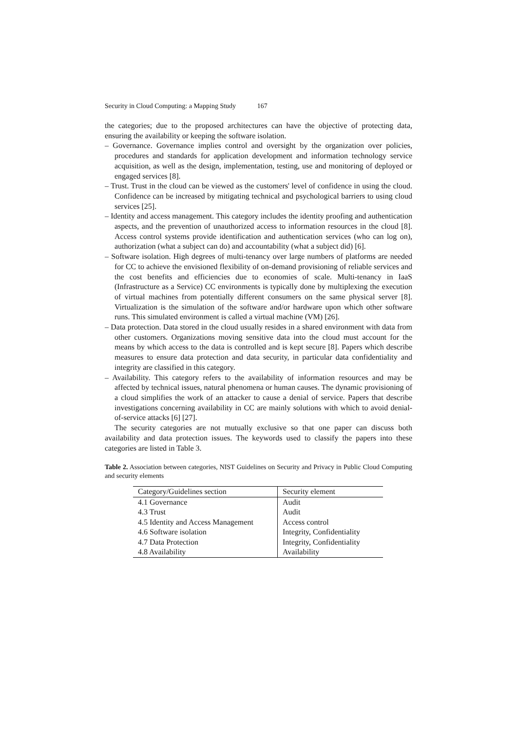Security in Cloud Computing: a Mapping Study 167
the categories; due to the proposed architectures can have the objective of protecting data, ensuring the availability or keeping the software isolation.
– Governance. Governance implies control and oversight by the organization over policies, procedures and standards for application development and information technology service acquisition, as well as the design, implementation, testing, use and monitoring of deployed or engaged services [8].
– Trust. Trust in the cloud can be viewed as the customers' level of confidence in using the cloud. Confidence can be increased by mitigating technical and psychological barriers to using cloud services [25].
– Identity and access management. This category includes the identity proofing and authentication aspects, and the prevention of unauthorized access to information resources in the cloud [8]. Access control systems provide identification and authentication services (who can log on), authorization (what a subject can do) and accountability (what a subject did) [6].
– Software isolation. High degrees of multi-tenancy over large numbers of platforms are needed for CC to achieve the envisioned flexibility of on-demand provisioning of reliable services and the cost benefits and efficiencies due to economies of scale. Multi-tenancy in IaaS (Infrastructure as a Service) CC environments is typically done by multiplexing the execution of virtual machines from potentially different consumers on the same physical server [8]. Virtualization is the simulation of the software and/or hardware upon which other software runs. This simulated environment is called a virtual machine (VM) [26].
– Data protection. Data stored in the cloud usually resides in a shared environment with data from other customers. Organizations moving sensitive data into the cloud must account for the means by which access to the data is controlled and is kept secure [8]. Papers which describe measures to ensure data protection and data security, in particular data confidentiality and integrity are classified in this category.
– Availability. This category refers to the availability of information resources and may be affected by technical issues, natural phenomena or human causes. The dynamic provisioning of a cloud simplifies the work of an attacker to cause a denial of service. Papers that describe investigations concerning availability in CC are mainly solutions with which to avoid denial-of-service attacks [6] [27].
The security categories are not mutually exclusive so that one paper can discuss both availability and data protection issues. The keywords used to classify the papers into these categories are listed in Table 3.
Table 2. Association between categories, NIST Guidelines on Security and Privacy in Public Cloud Computing and security elements
| Category/Guidelines section | Security element |
| --- | --- |
| 4.1 Governance | Audit |
| 4.3 Trust | Audit |
| 4.5 Identity and Access Management | Access control |
| 4.6 Software isolation | Integrity, Confidentiality |
| 4.7 Data Protection | Integrity, Confidentiality |
| 4.8 Availability | Availability |